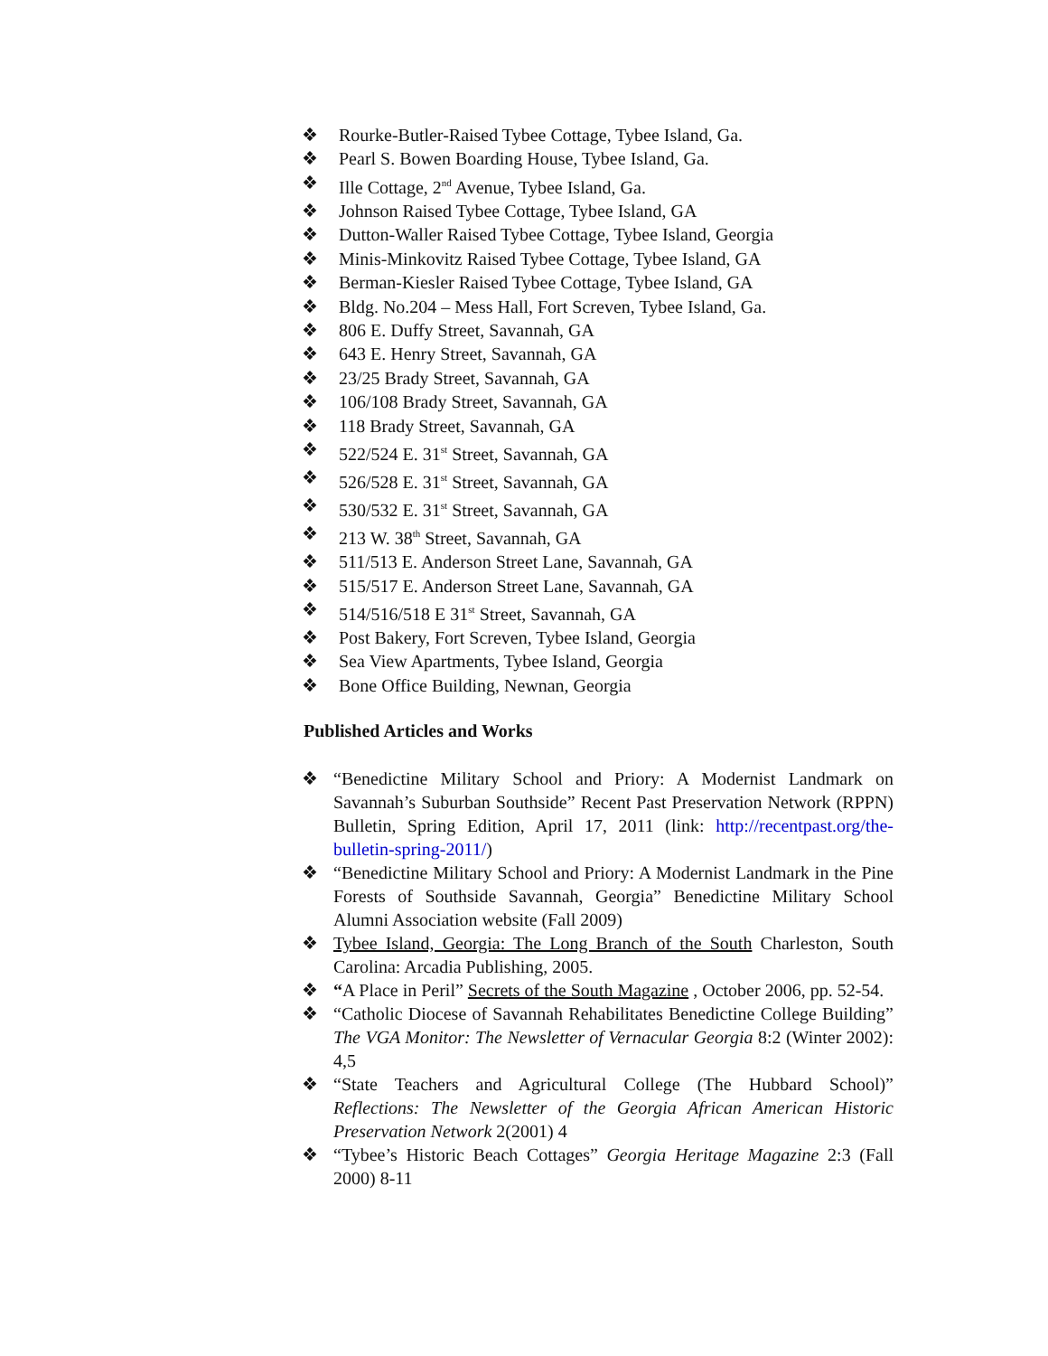❖ Rourke-Butler-Raised Tybee Cottage, Tybee Island, Ga.
❖ Pearl S. Bowen Boarding House, Tybee Island, Ga.
❖ Ille Cottage, 2<sup>nd</sup> Avenue, Tybee Island, Ga.
❖ Johnson Raised Tybee Cottage, Tybee Island, GA
❖ Dutton-Waller Raised Tybee Cottage, Tybee Island, Georgia
❖ Minis-Minkovitz Raised Tybee Cottage, Tybee Island, GA
❖ Berman-Kiesler Raised Tybee Cottage, Tybee Island, GA
❖ Bldg. No.204 – Mess Hall, Fort Screven, Tybee Island, Ga.
❖ 806 E. Duffy Street, Savannah, GA
❖ 643 E. Henry Street, Savannah, GA
❖ 23/25 Brady Street, Savannah, GA
❖ 106/108 Brady Street, Savannah, GA
❖ 118 Brady Street, Savannah, GA
❖ 522/524 E. 31<sup>st</sup> Street, Savannah, GA
❖ 526/528 E. 31<sup>st</sup> Street, Savannah, GA
❖ 530/532 E. 31<sup>st</sup> Street, Savannah, GA
❖ 213 W. 38<sup>th</sup> Street, Savannah, GA
❖ 511/513 E. Anderson Street Lane, Savannah, GA
❖ 515/517 E. Anderson Street Lane, Savannah, GA
❖ 514/516/518 E 31<sup>st</sup> Street, Savannah, GA
❖ Post Bakery, Fort Screven, Tybee Island, Georgia
❖ Sea View Apartments, Tybee Island, Georgia
❖ Bone Office Building, Newnan, Georgia
Published Articles and Works
❖ “Benedictine Military School and Priory: A Modernist Landmark on Savannah’s Suburban Southside” Recent Past Preservation Network (RPPN) Bulletin, Spring Edition, April 17, 2011 (link: http://recentpast.org/the-bulletin-spring-2011/)
❖ “Benedictine Military School and Priory: A Modernist Landmark in the Pine Forests of Southside Savannah, Georgia” Benedictine Military School Alumni Association website (Fall 2009)
❖ Tybee Island, Georgia: The Long Branch of the South Charleston, South Carolina: Arcadia Publishing, 2005.
❖ “A Place in Peril” Secrets of the South Magazine , October 2006, pp. 52-54.
❖ “Catholic Diocese of Savannah Rehabilitates Benedictine College Building” The VGA Monitor: The Newsletter of Vernacular Georgia 8:2 (Winter 2002): 4,5
❖ “State Teachers and Agricultural College (The Hubbard School)” Reflections: The Newsletter of the Georgia African American Historic Preservation Network 2(2001) 4
❖ “Tybee’s Historic Beach Cottages” Georgia Heritage Magazine 2:3 (Fall 2000) 8-11